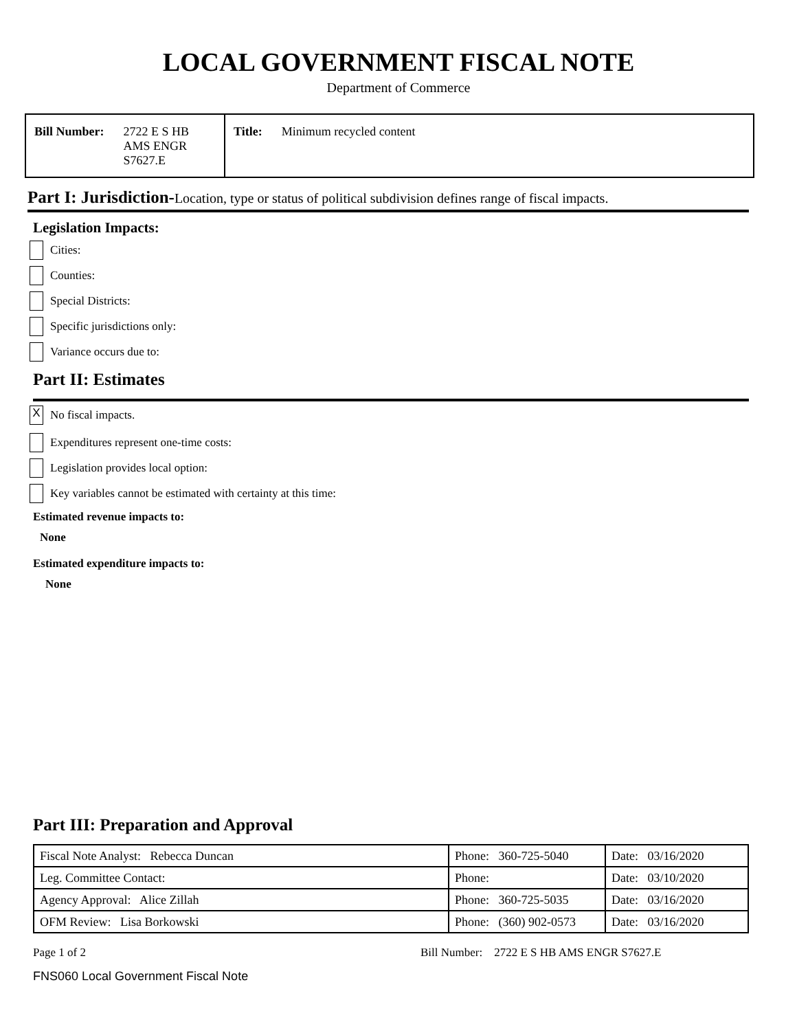LOCAL GOVERNMENT FISCAL NOTE
Department of Commerce
Bill Number: 2722 E S HB
AMS ENGR
S7627.E
Title: Minimum recycled content
Part I: Jurisdiction-Location, type or status of political subdivision defines range of fiscal impacts.
Legislation Impacts:
Cities:
Counties:
Special Districts:
Specific jurisdictions only:
Variance occurs due to:
Part II: Estimates
X No fiscal impacts.
Expenditures represent one-time costs:
Legislation provides local option:
Key variables cannot be estimated with certainty at this time:
Estimated revenue impacts to:
None
Estimated expenditure impacts to:
None
Part III: Preparation and Approval
| Fiscal Note Analyst: Rebecca Duncan | Phone: 360-725-5040 | Date: 03/16/2020 |
| Leg. Committee Contact: | Phone: | Date: 03/10/2020 |
| Agency Approval: Alice Zillah | Phone: 360-725-5035 | Date: 03/16/2020 |
| OFM Review: Lisa Borkowski | Phone: (360) 902-0573 | Date: 03/16/2020 |
Page 1 of 2 Bill Number: 2722 E S HB AMS ENGR S7627.E
FNS060 Local Government Fiscal Note